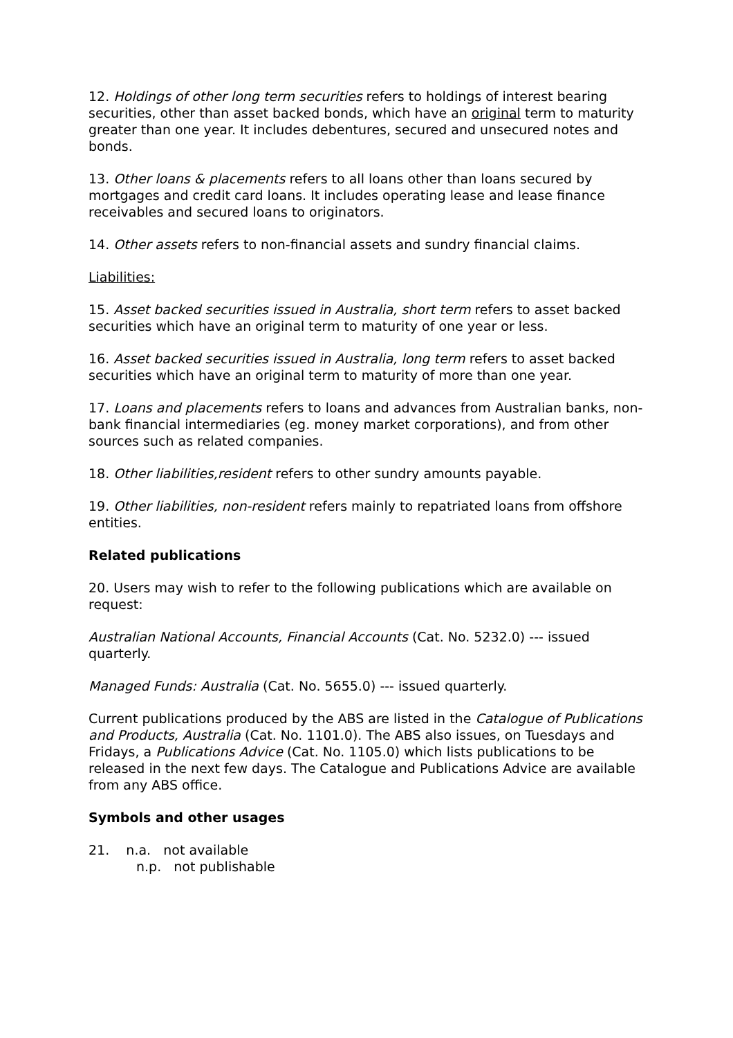12. Holdings of other long term securities refers to holdings of interest bearing securities, other than asset backed bonds, which have an original term to maturity greater than one year. It includes debentures, secured and unsecured notes and bonds.
13. Other loans & placements refers to all loans other than loans secured by mortgages and credit card loans. It includes operating lease and lease finance receivables and secured loans to originators.
14. Other assets refers to non-financial assets and sundry financial claims.
Liabilities:
15. Asset backed securities issued in Australia, short term refers to asset backed securities which have an original term to maturity of one year or less.
16. Asset backed securities issued in Australia, long term refers to asset backed securities which have an original term to maturity of more than one year.
17. Loans and placements refers to loans and advances from Australian banks, non-bank financial intermediaries (eg. money market corporations), and from other sources such as related companies.
18. Other liabilities,resident refers to other sundry amounts payable.
19. Other liabilities, non-resident refers mainly to repatriated loans from offshore entities.
Related publications
20. Users may wish to refer to the following publications which are available on request:
Australian National Accounts, Financial Accounts (Cat. No. 5232.0) --- issued quarterly.
Managed Funds: Australia (Cat. No. 5655.0) --- issued quarterly.
Current publications produced by the ABS are listed in the Catalogue of Publications and Products, Australia (Cat. No. 1101.0). The ABS also issues, on Tuesdays and Fridays, a Publications Advice (Cat. No. 1105.0) which lists publications to be released in the next few days. The Catalogue and Publications Advice are available from any ABS office.
Symbols and other usages
21. n.a. not available
n.p. not publishable